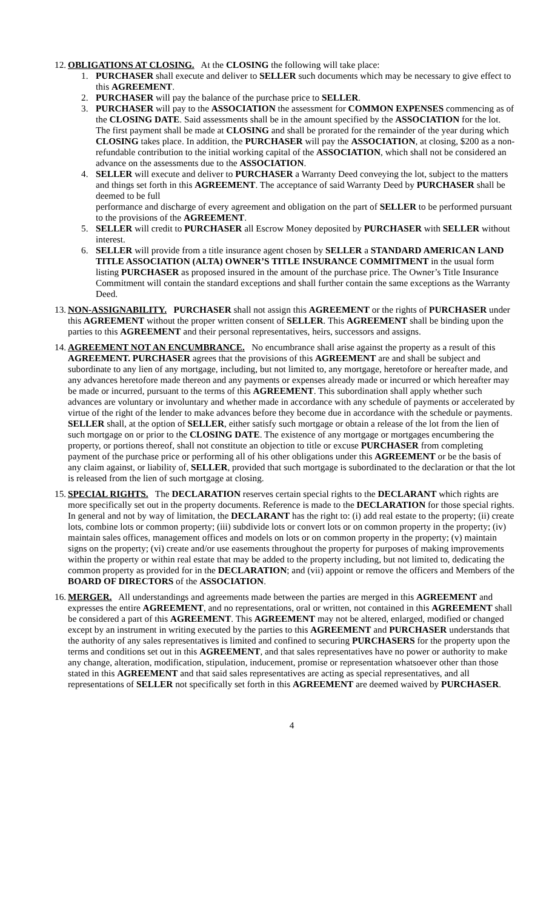12.
OBLIGATIONS AT CLOSING. At the CLOSING the following will take place:
1. PURCHASER shall execute and deliver to SELLER such documents which may be necessary to give effect to this AGREEMENT.
2. PURCHASER will pay the balance of the purchase price to SELLER.
3. PURCHASER will pay to the ASSOCIATION the assessment for COMMON EXPENSES commencing as of the CLOSING DATE. Said assessments shall be in the amount specified by the ASSOCIATION for the lot. The first payment shall be made at CLOSING and shall be prorated for the remainder of the year during which CLOSING takes place. In addition, the PURCHASER will pay the ASSOCIATION, at closing, $200 as a non-refundable contribution to the initial working capital of the ASSOCIATION, which shall not be considered an advance on the assessments due to the ASSOCIATION.
4. SELLER will execute and deliver to PURCHASER a Warranty Deed conveying the lot, subject to the matters and things set forth in this AGREEMENT. The acceptance of said Warranty Deed by PURCHASER shall be deemed to be full
performance and discharge of every agreement and obligation on the part of SELLER to be performed pursuant to the provisions of the AGREEMENT.
5. SELLER will credit to PURCHASER all Escrow Money deposited by PURCHASER with SELLER without interest.
6. SELLER will provide from a title insurance agent chosen by SELLER a STANDARD AMERICAN LAND TITLE ASSOCIATION (ALTA) OWNER’S TITLE INSURANCE COMMITMENT in the usual form listing PURCHASER as proposed insured in the amount of the purchase price. The Owner’s Title Insurance Commitment will contain the standard exceptions and shall further contain the same exceptions as the Warranty Deed.
13.
NON-ASSIGNABILITY. PURCHASER shall not assign this AGREEMENT or the rights of PURCHASER under this AGREEMENT without the proper written consent of SELLER. This AGREEMENT shall be binding upon the parties to this AGREEMENT and their personal representatives, heirs, successors and assigns.
14.
AGREEMENT NOT AN ENCUMBRANCE. No encumbrance shall arise against the property as a result of this AGREEMENT. PURCHASER agrees that the provisions of this AGREEMENT are and shall be subject and subordinate to any lien of any mortgage, including, but not limited to, any mortgage, heretofore or hereafter made, and any advances heretofore made thereon and any payments or expenses already made or incurred or which hereafter may be made or incurred, pursuant to the terms of this AGREEMENT. This subordination shall apply whether such advances are voluntary or involuntary and whether made in accordance with any schedule of payments or accelerated by virtue of the right of the lender to make advances before they become due in accordance with the schedule or payments. SELLER shall, at the option of SELLER, either satisfy such mortgage or obtain a release of the lot from the lien of such mortgage on or prior to the CLOSING DATE. The existence of any mortgage or mortgages encumbering the property, or portions thereof, shall not constitute an objection to title or excuse PURCHASER from completing payment of the purchase price or performing all of his other obligations under this AGREEMENT or be the basis of any claim against, or liability of, SELLER, provided that such mortgage is subordinated to the declaration or that the lot is released from the lien of such mortgage at closing.
15.
SPECIAL RIGHTS. The DECLARATION reserves certain special rights to the DECLARANT which rights are more specifically set out in the property documents. Reference is made to the DECLARATION for those special rights. In general and not by way of limitation, the DECLARANT has the right to: (i) add real estate to the property; (ii) create lots, combine lots or common property; (iii) subdivide lots or convert lots or on common property in the property; (iv) maintain sales offices, management offices and models on lots or on common property in the property; (v) maintain signs on the property; (vi) create and/or use easements throughout the property for purposes of making improvements within the property or within real estate that may be added to the property including, but not limited to, dedicating the common property as provided for in the DECLARATION; and (vii) appoint or remove the officers and Members of the BOARD OF DIRECTORS of the ASSOCIATION.
16.
MERGER. All understandings and agreements made between the parties are merged in this AGREEMENT and expresses the entire AGREEMENT, and no representations, oral or written, not contained in this AGREEMENT shall be considered a part of this AGREEMENT. This AGREEMENT may not be altered, enlarged, modified or changed except by an instrument in writing executed by the parties to this AGREEMENT and PURCHASER understands that the authority of any sales representatives is limited and confined to securing PURCHASERS for the property upon the terms and conditions set out in this AGREEMENT, and that sales representatives have no power or authority to make any change, alteration, modification, stipulation, inducement, promise or representation whatsoever other than those stated in this AGREEMENT and that said sales representatives are acting as special representatives, and all representations of SELLER not specifically set forth in this AGREEMENT are deemed waived by PURCHASER.
4